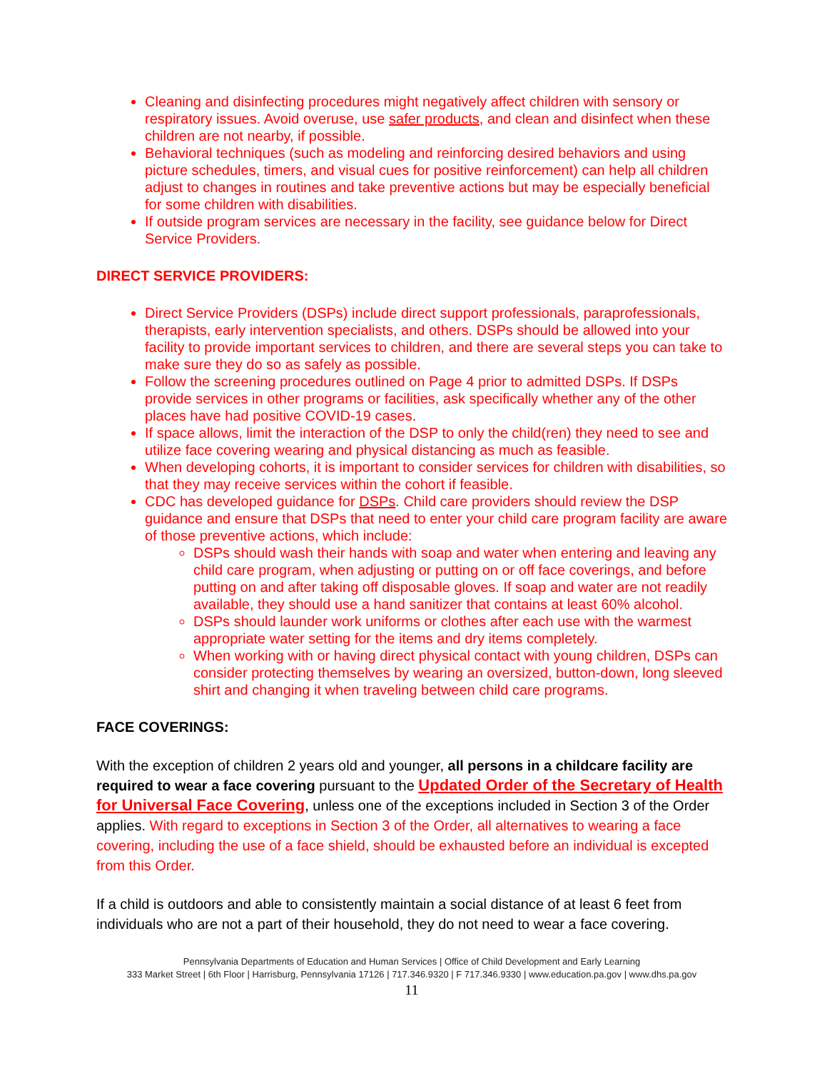Cleaning and disinfecting procedures might negatively affect children with sensory or respiratory issues. Avoid overuse, use safer products, and clean and disinfect when these children are not nearby, if possible.
Behavioral techniques (such as modeling and reinforcing desired behaviors and using picture schedules, timers, and visual cues for positive reinforcement) can help all children adjust to changes in routines and take preventive actions but may be especially beneficial for some children with disabilities.
If outside program services are necessary in the facility, see guidance below for Direct Service Providers.
DIRECT SERVICE PROVIDERS:
Direct Service Providers (DSPs) include direct support professionals, paraprofessionals, therapists, early intervention specialists, and others. DSPs should be allowed into your facility to provide important services to children, and there are several steps you can take to make sure they do so as safely as possible.
Follow the screening procedures outlined on Page 4 prior to admitted DSPs. If DSPs provide services in other programs or facilities, ask specifically whether any of the other places have had positive COVID-19 cases.
If space allows, limit the interaction of the DSP to only the child(ren) they need to see and utilize face covering wearing and physical distancing as much as feasible.
When developing cohorts, it is important to consider services for children with disabilities, so that they may receive services within the cohort if feasible.
CDC has developed guidance for DSPs. Child care providers should review the DSP guidance and ensure that DSPs that need to enter your child care program facility are aware of those preventive actions, which include:
DSPs should wash their hands with soap and water when entering and leaving any child care program, when adjusting or putting on or off face coverings, and before putting on and after taking off disposable gloves. If soap and water are not readily available, they should use a hand sanitizer that contains at least 60% alcohol.
DSPs should launder work uniforms or clothes after each use with the warmest appropriate water setting for the items and dry items completely.
When working with or having direct physical contact with young children, DSPs can consider protecting themselves by wearing an oversized, button-down, long sleeved shirt and changing it when traveling between child care programs.
FACE COVERINGS:
With the exception of children 2 years old and younger, all persons in a childcare facility are required to wear a face covering pursuant to the Updated Order of the Secretary of Health for Universal Face Covering, unless one of the exceptions included in Section 3 of the Order applies. With regard to exceptions in Section 3 of the Order, all alternatives to wearing a face covering, including the use of a face shield, should be exhausted before an individual is excepted from this Order.
If a child is outdoors and able to consistently maintain a social distance of at least 6 feet from individuals who are not a part of their household, they do not need to wear a face covering.
Pennsylvania Departments of Education and Human Services | Office of Child Development and Early Learning
333 Market Street | 6th Floor | Harrisburg, Pennsylvania 17126 | 717.346.9320 | F 717.346.9330 | www.education.pa.gov | www.dhs.pa.gov
11